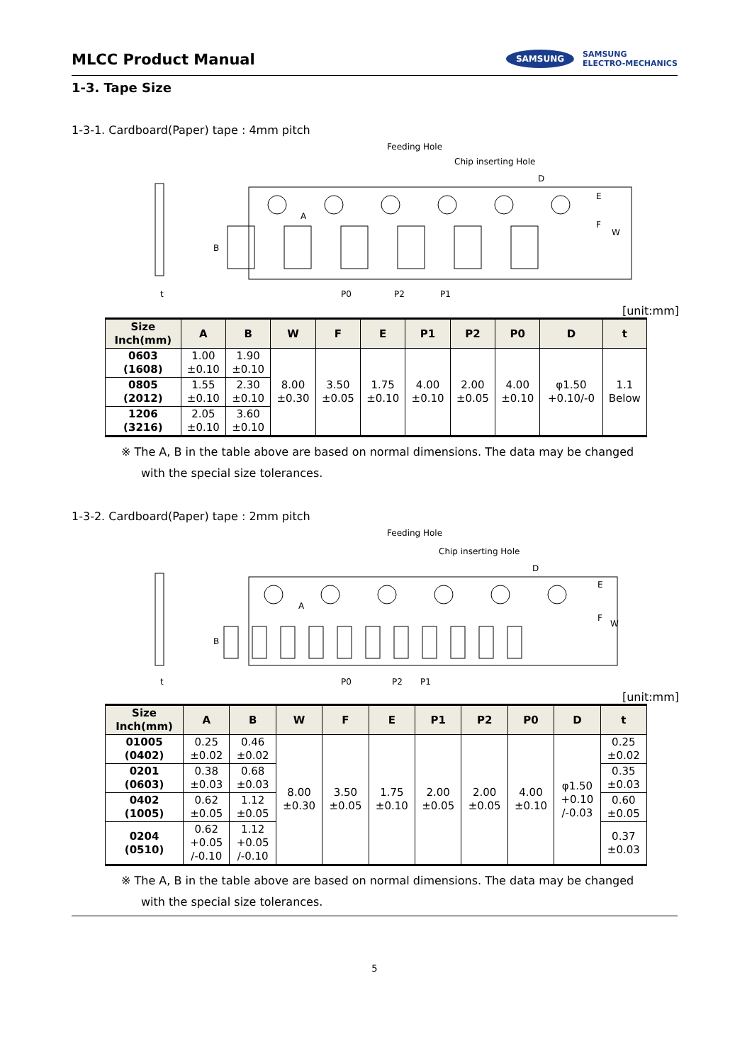MLCC Product Manual
SAMSUNG SAMSUNG
ELECTRO-MECHANICS
1-3. Tape Size
1-3-1. Cardboard(Paper) tape : 4mm pitch
Feeding Hole
Chip inserting Hole
D
A
B
E
F
W
t
P0
P2
P1
[unit:mm]
| Size Inch(mm) | A | B | W | F | E | P1 | P2 | P0 | D | t |
| --- | --- | --- | --- | --- | --- | --- | --- | --- | --- | --- |
| 0603 (1608) | 1.00 ±0.10 | 1.90 ±0.10 | 8.00 ±0.30 | 3.50 ±0.05 | 1.75 ±0.10 | 4.00 ±0.10 | 2.00 ±0.05 | 4.00 ±0.10 | φ1.50 +0.10/-0 | 1.1 Below |
| 0805 (2012) | 1.55 ±0.10 | 2.30 ±0.10 | | | | | | | | |
| 1206 (3216) | 2.05 ±0.10 | 3.60 ±0.10 | | | | | | | | |
※ The A, B in the table above are based on normal dimensions. The data may be changed
with the special size tolerances.
1-3-2. Cardboard(Paper) tape : 2mm pitch
Feeding Hole
Chip inserting Hole
D
A
B
E
F
W
t
P0
P2
P1
[unit:mm]
| Size Inch(mm) | A | B | W | F | E | P1 | P2 | P0 | D | t |
| --- | --- | --- | --- | --- | --- | --- | --- | --- | --- | --- |
| 01005 (0402) | 0.25 ±0.02 | 0.46 ±0.02 | 8.00 ±0.30 | 3.50 ±0.05 | 1.75 ±0.10 | 2.00 ±0.05 | 2.00 ±0.05 | 4.00 ±0.10 | φ1.50 +0.10 /-0.03 | 0.25 ±0.02 |
| 0201 (0603) | 0.38 ±0.03 | 0.68 ±0.03 | | | | | | | | 0.35 ±0.03 |
| 0402 (1005) | 0.62 ±0.05 | 1.12 ±0.05 | | | | | | | | 0.60 ±0.05 |
| 0204 (0510) | 0.62 +0.05 /-0.10 | 1.12 +0.05 /-0.10 | | | | | | | | 0.37 ±0.03 |
※ The A, B in the table above are based on normal dimensions. The data may be changed
with the special size tolerances.
5